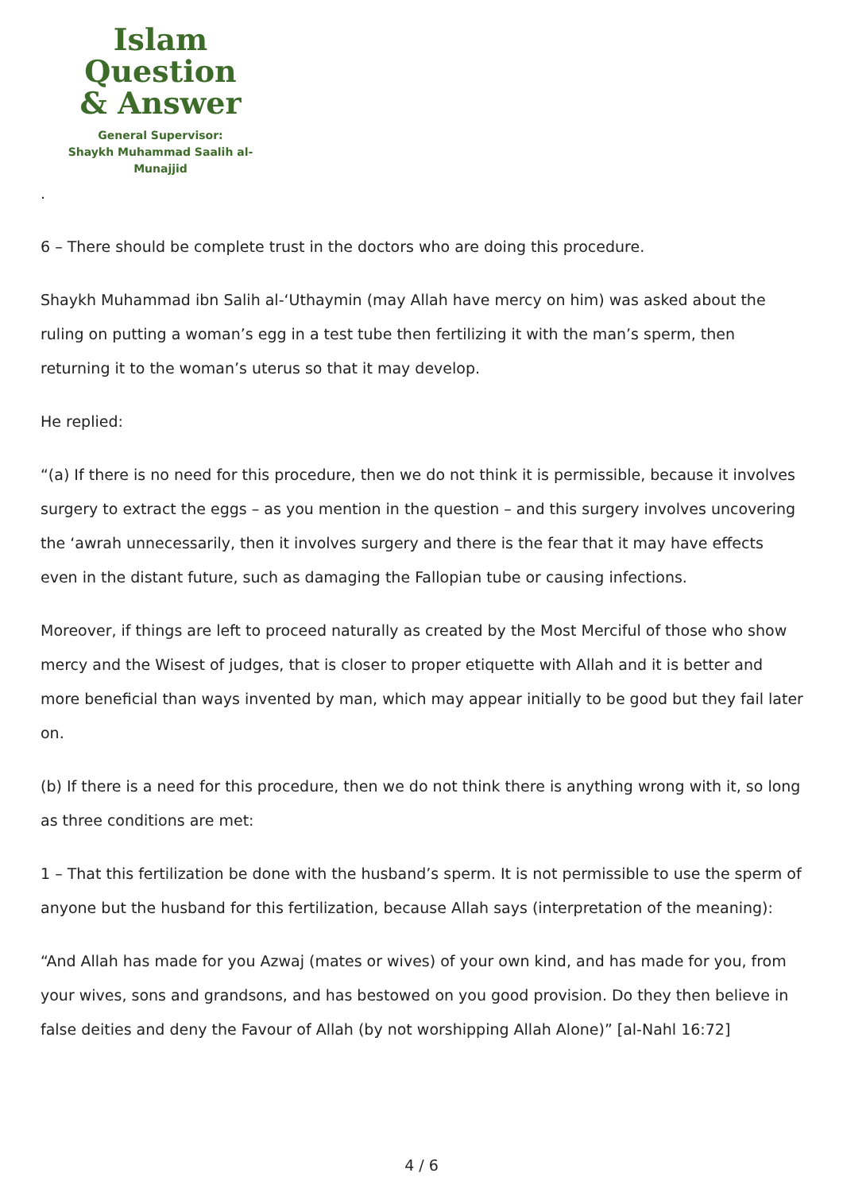Islam Question
& Answer
General Supervisor:
Shaykh Muhammad Saalih al-Munajjid
.
6 – There should be complete trust in the doctors who are doing this procedure.
Shaykh Muhammad ibn Salih al-‘Uthaymin (may Allah have mercy on him) was asked about the ruling on putting a woman’s egg in a test tube then fertilizing it with the man’s sperm, then returning it to the woman’s uterus so that it may develop.
He replied:
“(a) If there is no need for this procedure, then we do not think it is permissible, because it involves surgery to extract the eggs – as you mention in the question – and this surgery involves uncovering the ‘awrah unnecessarily, then it involves surgery and there is the fear that it may have effects even in the distant future, such as damaging the Fallopian tube or causing infections.
Moreover, if things are left to proceed naturally as created by the Most Merciful of those who show mercy and the Wisest of judges, that is closer to proper etiquette with Allah and it is better and more beneficial than ways invented by man, which may appear initially to be good but they fail later on.
(b) If there is a need for this procedure, then we do not think there is anything wrong with it, so long as three conditions are met:
1 – That this fertilization be done with the husband’s sperm. It is not permissible to use the sperm of anyone but the husband for this fertilization, because Allah says (interpretation of the meaning):
“And Allah has made for you Azwaj (mates or wives) of your own kind, and has made for you, from your wives, sons and grandsons, and has bestowed on you good provision. Do they then believe in false deities and deny the Favour of Allah (by not worshipping Allah Alone)” [al-Nahl 16:72]
4 / 6